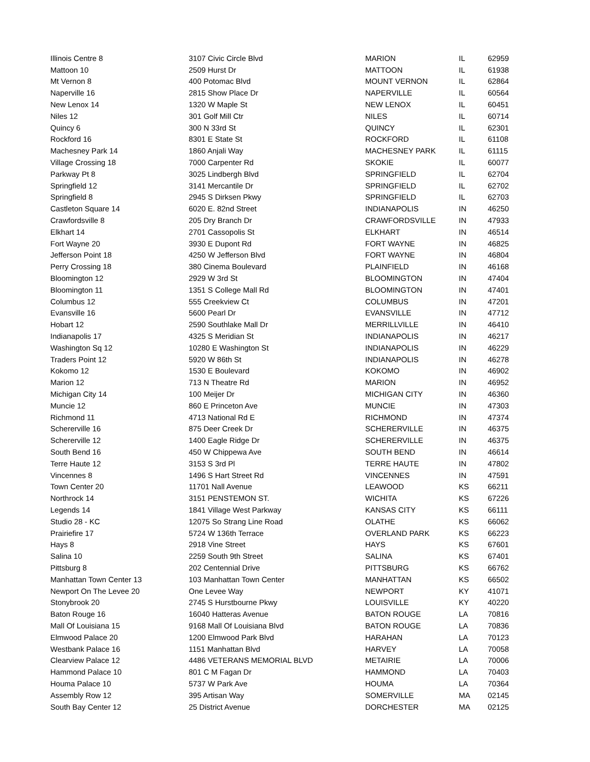| Illinois Centre 8 | 3107 Civic Circle Blvd | MARION | IL | 62959 |
| Mattoon 10 | 2509 Hurst Dr | MATTOON | IL | 61938 |
| Mt Vernon 8 | 400 Potomac Blvd | MOUNT VERNON | IL | 62864 |
| Naperville 16 | 2815 Show Place Dr | NAPERVILLE | IL | 60564 |
| New Lenox 14 | 1320 W Maple St | NEW LENOX | IL | 60451 |
| Niles 12 | 301 Golf Mill Ctr | NILES | IL | 60714 |
| Quincy 6 | 300 N 33rd St | QUINCY | IL | 62301 |
| Rockford 16 | 8301 E State St | ROCKFORD | IL | 61108 |
| Machesney Park 14 | 1860 Anjali Way | MACHESNEY PARK | IL | 61115 |
| Village Crossing 18 | 7000 Carpenter Rd | SKOKIE | IL | 60077 |
| Parkway Pt 8 | 3025 Lindbergh Blvd | SPRINGFIELD | IL | 62704 |
| Springfield 12 | 3141 Mercantile Dr | SPRINGFIELD | IL | 62702 |
| Springfield 8 | 2945 S Dirksen Pkwy | SPRINGFIELD | IL | 62703 |
| Castleton Square 14 | 6020 E. 82nd Street | INDIANAPOLIS | IN | 46250 |
| Crawfordsville 8 | 205 Dry Branch Dr | CRAWFORDSVILLE | IN | 47933 |
| Elkhart 14 | 2701 Cassopolis St | ELKHART | IN | 46514 |
| Fort Wayne 20 | 3930 E Dupont Rd | FORT WAYNE | IN | 46825 |
| Jefferson Point 18 | 4250 W Jefferson Blvd | FORT WAYNE | IN | 46804 |
| Perry Crossing 18 | 380 Cinema Boulevard | PLAINFIELD | IN | 46168 |
| Bloomington 12 | 2929 W 3rd St | BLOOMINGTON | IN | 47404 |
| Bloomington 11 | 1351 S College Mall Rd | BLOOMINGTON | IN | 47401 |
| Columbus 12 | 555 Creekview Ct | COLUMBUS | IN | 47201 |
| Evansville 16 | 5600 Pearl Dr | EVANSVILLE | IN | 47712 |
| Hobart 12 | 2590 Southlake Mall Dr | MERRILLVILLE | IN | 46410 |
| Indianapolis 17 | 4325 S Meridian St | INDIANAPOLIS | IN | 46217 |
| Washington Sq 12 | 10280 E Washington St | INDIANAPOLIS | IN | 46229 |
| Traders Point 12 | 5920 W 86th St | INDIANAPOLIS | IN | 46278 |
| Kokomo 12 | 1530 E Boulevard | KOKOMO | IN | 46902 |
| Marion 12 | 713 N Theatre Rd | MARION | IN | 46952 |
| Michigan City 14 | 100 Meijer Dr | MICHIGAN CITY | IN | 46360 |
| Muncie 12 | 860 E Princeton Ave | MUNCIE | IN | 47303 |
| Richmond 11 | 4713 National Rd E | RICHMOND | IN | 47374 |
| Schererville 16 | 875 Deer Creek Dr | SCHERERVILLE | IN | 46375 |
| Schererville 12 | 1400 Eagle Ridge Dr | SCHERERVILLE | IN | 46375 |
| South Bend 16 | 450 W Chippewa Ave | SOUTH BEND | IN | 46614 |
| Terre Haute 12 | 3153 S 3rd Pl | TERRE HAUTE | IN | 47802 |
| Vincennes 8 | 1496 S Hart Street Rd | VINCENNES | IN | 47591 |
| Town Center 20 | 11701 Nall Avenue | LEAWOOD | KS | 66211 |
| Northrock 14 | 3151 PENSTEMON ST. | WICHITA | KS | 67226 |
| Legends 14 | 1841 Village West Parkway | KANSAS CITY | KS | 66111 |
| Studio 28 - KC | 12075 So Strang Line Road | OLATHE | KS | 66062 |
| Prairiefire 17 | 5724 W 136th Terrace | OVERLAND PARK | KS | 66223 |
| Hays 8 | 2918 Vine Street | HAYS | KS | 67601 |
| Salina 10 | 2259 South 9th Street | SALINA | KS | 67401 |
| Pittsburg 8 | 202 Centennial Drive | PITTSBURG | KS | 66762 |
| Manhattan Town Center 13 | 103 Manhattan Town Center | MANHATTAN | KS | 66502 |
| Newport On The Levee 20 | One Levee Way | NEWPORT | KY | 41071 |
| Stonybrook 20 | 2745 S Hurstbourne Pkwy | LOUISVILLE | KY | 40220 |
| Baton Rouge 16 | 16040 Hatteras Avenue | BATON ROUGE | LA | 70816 |
| Mall Of Louisiana 15 | 9168 Mall Of Louisiana Blvd | BATON ROUGE | LA | 70836 |
| Elmwood Palace 20 | 1200 Elmwood Park Blvd | HARAHAN | LA | 70123 |
| Westbank Palace 16 | 1151 Manhattan Blvd | HARVEY | LA | 70058 |
| Clearview Palace 12 | 4486 VETERANS MEMORIAL BLVD | METAIRIE | LA | 70006 |
| Hammond Palace 10 | 801 C M Fagan Dr | HAMMOND | LA | 70403 |
| Houma Palace 10 | 5737 W Park Ave | HOUMA | LA | 70364 |
| Assembly Row 12 | 395 Artisan Way | SOMERVILLE | MA | 02145 |
| South Bay Center 12 | 25 District Avenue | DORCHESTER | MA | 02125 |